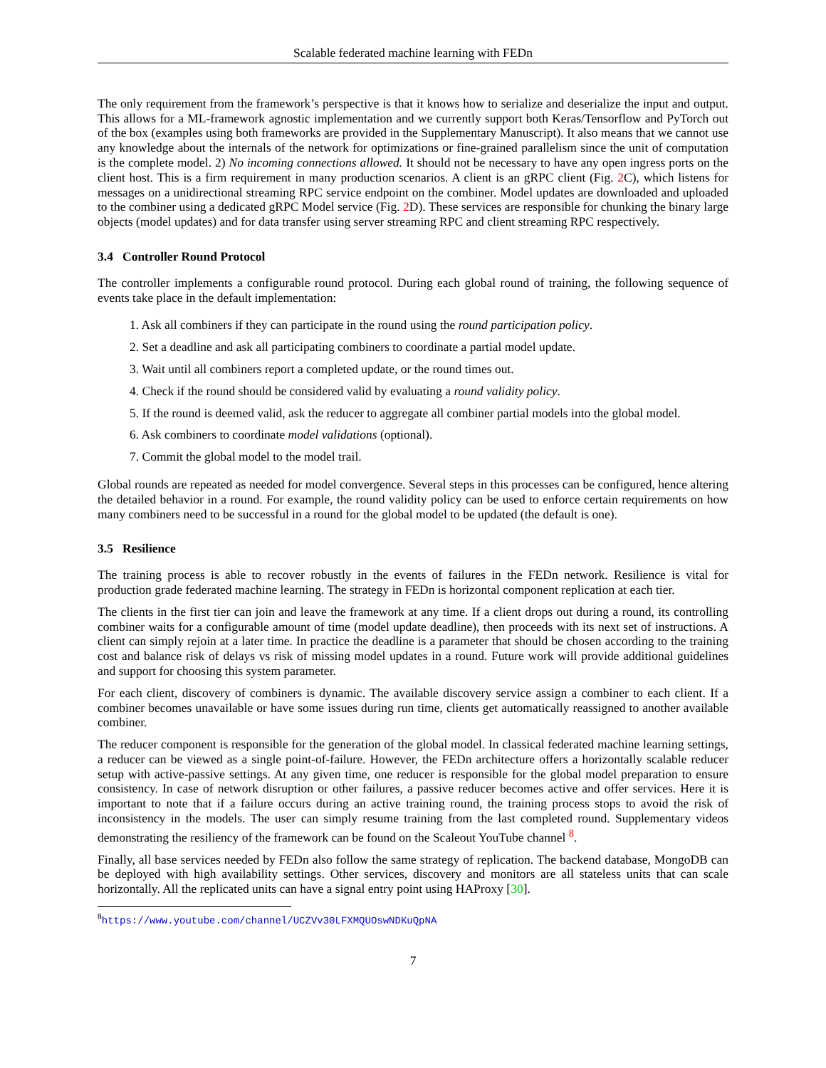Scalable federated machine learning with FEDn
The only requirement from the framework’s perspective is that it knows how to serialize and deserialize the input and output. This allows for a ML-framework agnostic implementation and we currently support both Keras/Tensorflow and PyTorch out of the box (examples using both frameworks are provided in the Supplementary Manuscript). It also means that we cannot use any knowledge about the internals of the network for optimizations or fine-grained parallelism since the unit of computation is the complete model. 2) No incoming connections allowed. It should not be necessary to have any open ingress ports on the client host. This is a firm requirement in many production scenarios. A client is an gRPC client (Fig. 2 C), which listens for messages on a unidirectional streaming RPC service endpoint on the combiner. Model updates are downloaded and uploaded to the combiner using a dedicated gRPC Model service (Fig. 2 D). These services are responsible for chunking the binary large objects (model updates) and for data transfer using server streaming RPC and client streaming RPC respectively.
3.4 Controller Round Protocol
The controller implements a configurable round protocol. During each global round of training, the following sequence of events take place in the default implementation:
1. Ask all combiners if they can participate in the round using the round participation policy.
2. Set a deadline and ask all participating combiners to coordinate a partial model update.
3. Wait until all combiners report a completed update, or the round times out.
4. Check if the round should be considered valid by evaluating a round validity policy.
5. If the round is deemed valid, ask the reducer to aggregate all combiner partial models into the global model.
6. Ask combiners to coordinate model validations (optional).
7. Commit the global model to the model trail.
Global rounds are repeated as needed for model convergence. Several steps in this processes can be configured, hence altering the detailed behavior in a round. For example, the round validity policy can be used to enforce certain requirements on how many combiners need to be successful in a round for the global model to be updated (the default is one).
3.5 Resilience
The training process is able to recover robustly in the events of failures in the FEDn network. Resilience is vital for production grade federated machine learning. The strategy in FEDn is horizontal component replication at each tier.
The clients in the first tier can join and leave the framework at any time. If a client drops out during a round, its controlling combiner waits for a configurable amount of time (model update deadline), then proceeds with its next set of instructions. A client can simply rejoin at a later time. In practice the deadline is a parameter that should be chosen according to the training cost and balance risk of delays vs risk of missing model updates in a round. Future work will provide additional guidelines and support for choosing this system parameter.
For each client, discovery of combiners is dynamic. The available discovery service assign a combiner to each client. If a combiner becomes unavailable or have some issues during run time, clients get automatically reassigned to another available combiner.
The reducer component is responsible for the generation of the global model. In classical federated machine learning settings, a reducer can be viewed as a single point-of-failure. However, the FEDn architecture offers a horizontally scalable reducer setup with active-passive settings. At any given time, one reducer is responsible for the global model preparation to ensure consistency. In case of network disruption or other failures, a passive reducer becomes active and offer services. Here it is important to note that if a failure occurs during an active training round, the training process stops to avoid the risk of inconsistency in the models. The user can simply resume training from the last completed round. Supplementary videos demonstrating the resiliency of the framework can be found on the Scaleout YouTube channel <sup>8</sup>.
Finally, all base services needed by FEDn also follow the same strategy of replication. The backend database, MongoDB can be deployed with high availability settings. Other services, discovery and monitors are all stateless units that can scale horizontally. All the replicated units can have a signal entry point using HAProxy [30].
<sup>8</sup> https://www.youtube.com/channel/UCZVv30LFXMQUOswNDKuQpNA
7